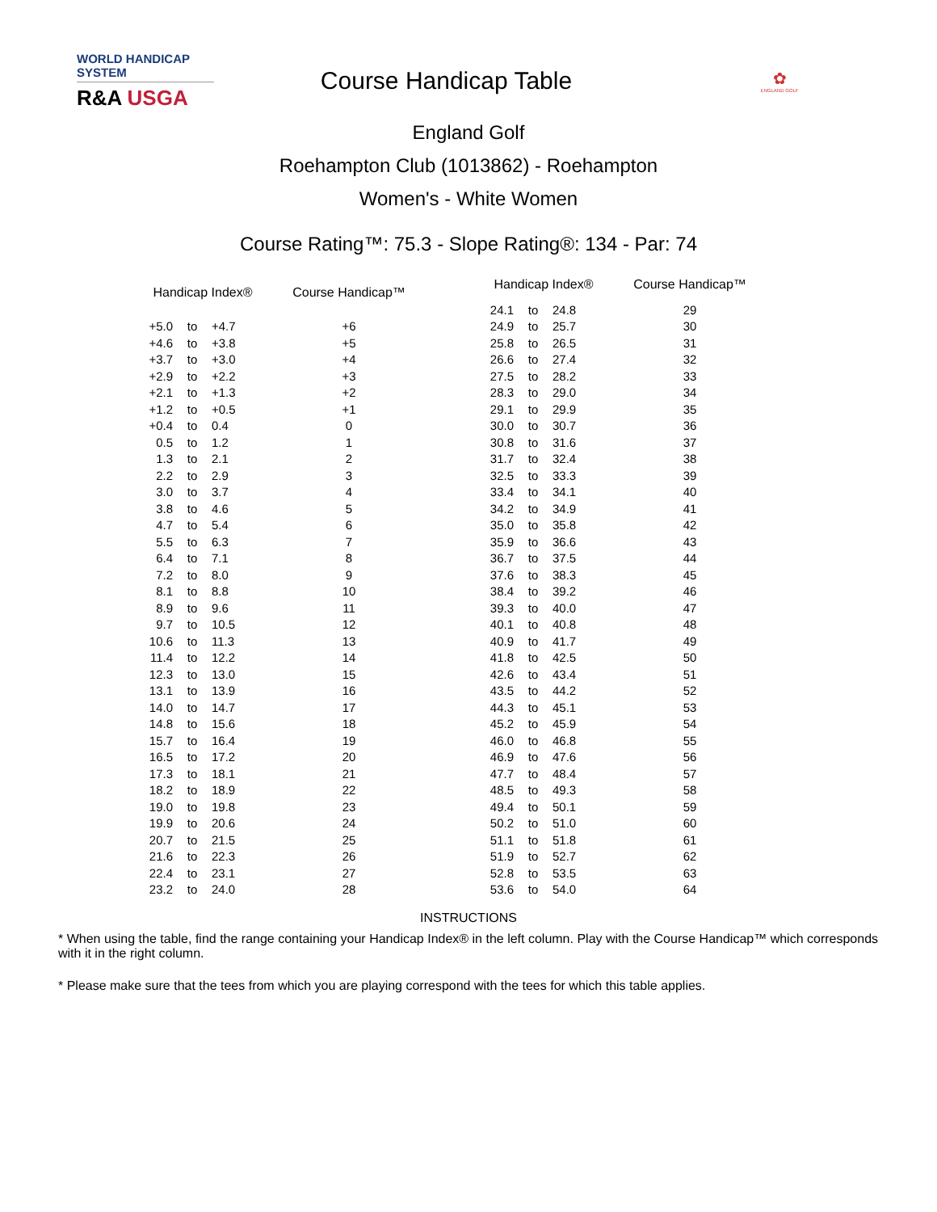WORLD HANDICAP SYSTEM
R&A USGA
Course Handicap Table
✿
ENGLAND GOLF
England Golf
Roehampton Club (1013862) - Roehampton
Women's - White Women
Course Rating™: 75.3 - Slope Rating®: 134 - Par: 74
| Handicap Index® | | | Course Handicap™ |
| --- | --- | --- | --- |
| +5.0 | to | +4.7 | +6 |
| +4.6 | to | +3.8 | +5 |
| +3.7 | to | +3.0 | +4 |
| +2.9 | to | +2.2 | +3 |
| +2.1 | to | +1.3 | +2 |
| +1.2 | to | +0.5 | +1 |
| +0.4 | to | 0.4 | 0 |
| 0.5 | to | 1.2 | 1 |
| 1.3 | to | 2.1 | 2 |
| 2.2 | to | 2.9 | 3 |
| 3.0 | to | 3.7 | 4 |
| 3.8 | to | 4.6 | 5 |
| 4.7 | to | 5.4 | 6 |
| 5.5 | to | 6.3 | 7 |
| 6.4 | to | 7.1 | 8 |
| 7.2 | to | 8.0 | 9 |
| 8.1 | to | 8.8 | 10 |
| 8.9 | to | 9.6 | 11 |
| 9.7 | to | 10.5 | 12 |
| 10.6 | to | 11.3 | 13 |
| 11.4 | to | 12.2 | 14 |
| 12.3 | to | 13.0 | 15 |
| 13.1 | to | 13.9 | 16 |
| 14.0 | to | 14.7 | 17 |
| 14.8 | to | 15.6 | 18 |
| 15.7 | to | 16.4 | 19 |
| 16.5 | to | 17.2 | 20 |
| 17.3 | to | 18.1 | 21 |
| 18.2 | to | 18.9 | 22 |
| 19.0 | to | 19.8 | 23 |
| 19.9 | to | 20.6 | 24 |
| 20.7 | to | 21.5 | 25 |
| 21.6 | to | 22.3 | 26 |
| 22.4 | to | 23.1 | 27 |
| 23.2 | to | 24.0 | 28 |
| Handicap Index® | | | Course Handicap™ |
| --- | --- | --- | --- |
| 24.1 | to | 24.8 | 29 |
| 24.9 | to | 25.7 | 30 |
| 25.8 | to | 26.5 | 31 |
| 26.6 | to | 27.4 | 32 |
| 27.5 | to | 28.2 | 33 |
| 28.3 | to | 29.0 | 34 |
| 29.1 | to | 29.9 | 35 |
| 30.0 | to | 30.7 | 36 |
| 30.8 | to | 31.6 | 37 |
| 31.7 | to | 32.4 | 38 |
| 32.5 | to | 33.3 | 39 |
| 33.4 | to | 34.1 | 40 |
| 34.2 | to | 34.9 | 41 |
| 35.0 | to | 35.8 | 42 |
| 35.9 | to | 36.6 | 43 |
| 36.7 | to | 37.5 | 44 |
| 37.6 | to | 38.3 | 45 |
| 38.4 | to | 39.2 | 46 |
| 39.3 | to | 40.0 | 47 |
| 40.1 | to | 40.8 | 48 |
| 40.9 | to | 41.7 | 49 |
| 41.8 | to | 42.5 | 50 |
| 42.6 | to | 43.4 | 51 |
| 43.5 | to | 44.2 | 52 |
| 44.3 | to | 45.1 | 53 |
| 45.2 | to | 45.9 | 54 |
| 46.0 | to | 46.8 | 55 |
| 46.9 | to | 47.6 | 56 |
| 47.7 | to | 48.4 | 57 |
| 48.5 | to | 49.3 | 58 |
| 49.4 | to | 50.1 | 59 |
| 50.2 | to | 51.0 | 60 |
| 51.1 | to | 51.8 | 61 |
| 51.9 | to | 52.7 | 62 |
| 52.8 | to | 53.5 | 63 |
| 53.6 | to | 54.0 | 64 |
INSTRUCTIONS
* When using the table, find the range containing your Handicap Index® in the left column. Play with the Course Handicap™ which corresponds with it in the right column.
* Please make sure that the tees from which you are playing correspond with the tees for which this table applies.